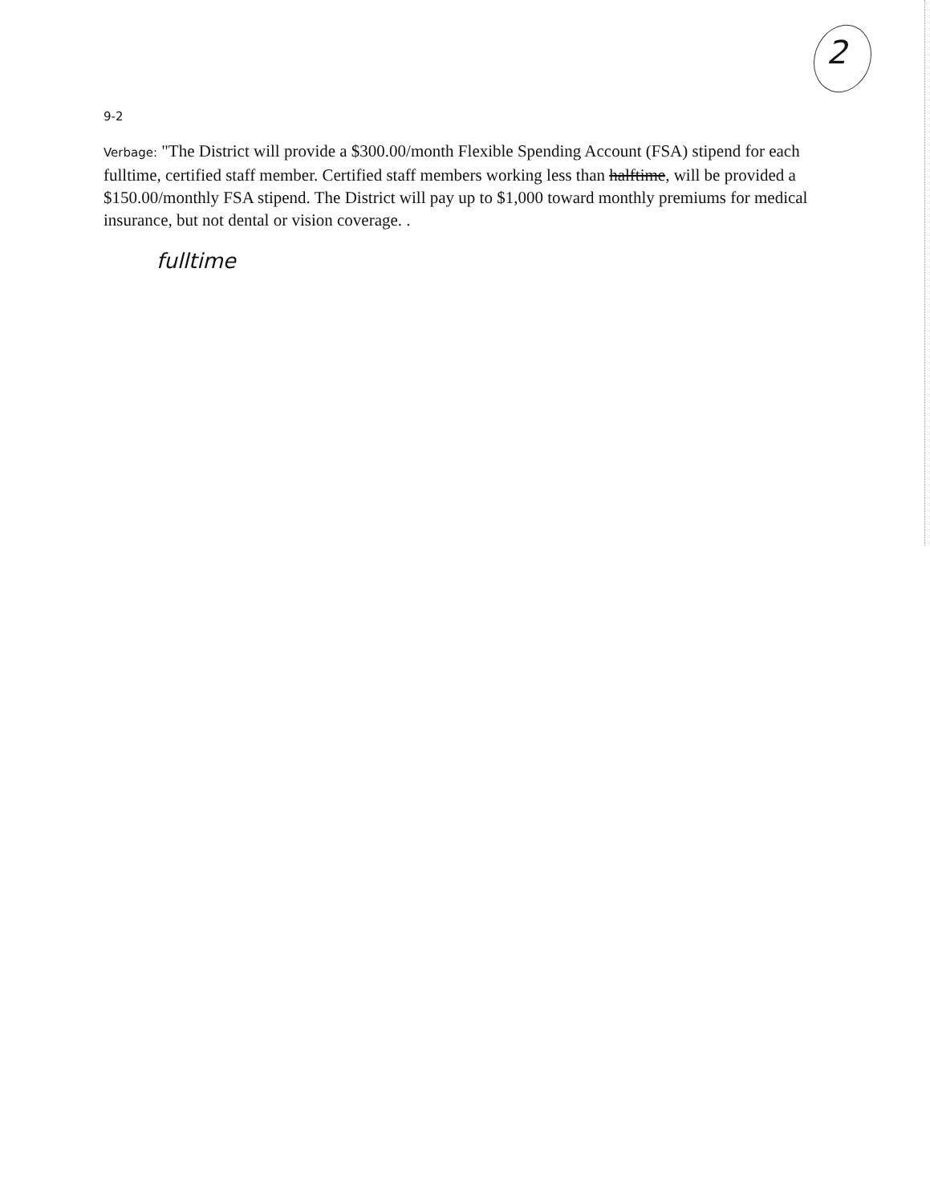2
9-2
Verbage: "The District will provide a $300.00/month Flexible Spending Account (FSA) stipend for each fulltime, certified staff member. Certified staff members working less than halftime, will be provided a $150.00/monthly FSA stipend. The District will pay up to $1,000 toward monthly premiums for medical insurance, but not dental or vision coverage. .
fulltime